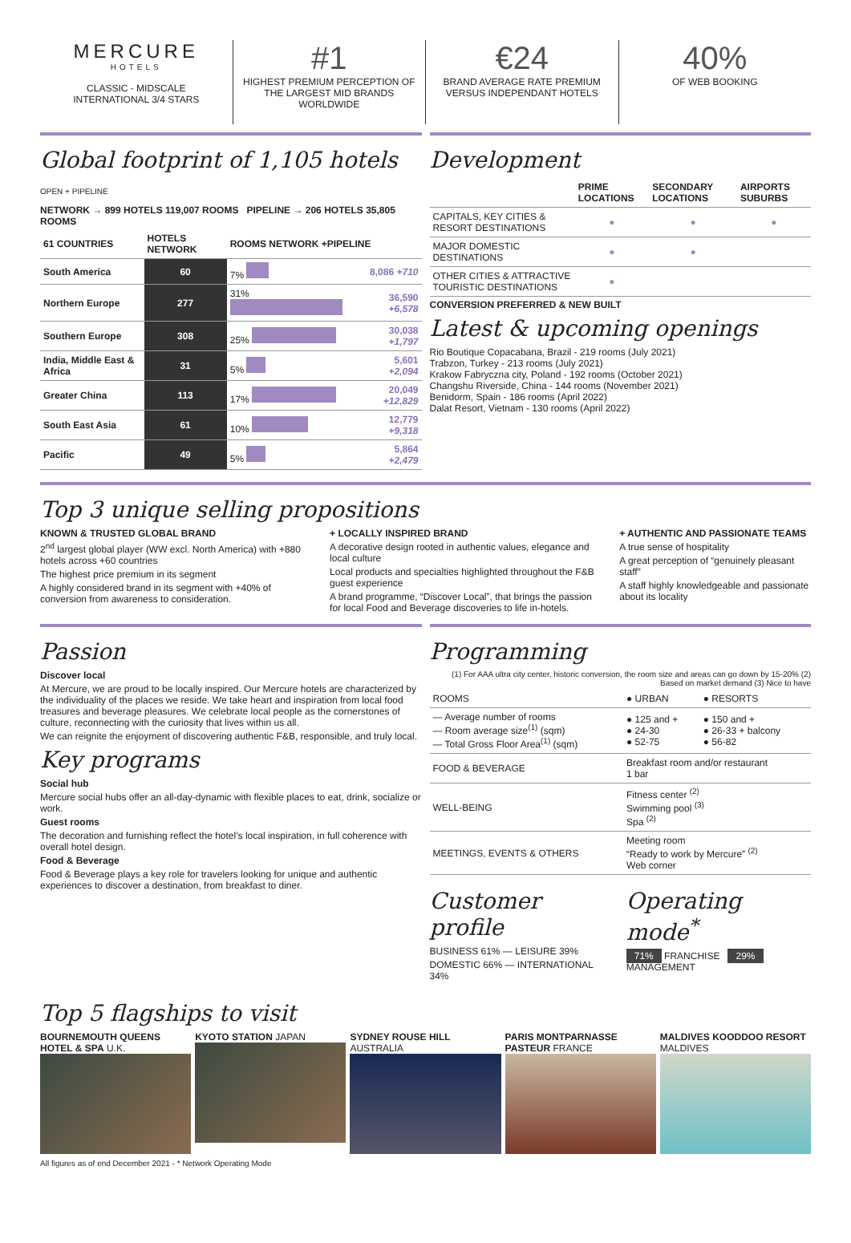MERCURE
HOTELS
CLASSIC - MIDSCALE
INTERNATIONAL 3/4 STARS
#1
HIGHEST PREMIUM PERCEPTION OF THE LARGEST MID BRANDS WORLDWIDE
€24
BRAND AVERAGE RATE PREMIUM VERSUS INDEPENDANT HOTELS
40%
OF WEB BOOKING
Global footprint of 1,105 hotels OPEN + PIPELINE
NETWORK → 899 HOTELS 119,007 ROOMS PIPELINE → 206 HOTELS 35,805 ROOMS
| 61 COUNTRIES | HOTELS NETWORK | ROOMS NETWORK +PIPELINE | |
| --- | --- | --- | --- |
| South America | 60 | 7% | 8,086 +710 |
| Northern Europe | 277 | 31% | 36,590 +6,578 |
| Southern Europe | 308 | 25% | 30,038 +1,797 |
| India, Middle East & Africa | 31 | 5% | 5,601 +2,094 |
| Greater China | 113 | 17% | 20,049 +12,829 |
| South East Asia | 61 | 10% | 12,779 +9,318 |
| Pacific | 49 | 5% | 5,864 +2,479 |
Development
| | PRIME LOCATIONS | SECONDARY LOCATIONS | AIRPORTS SUBURBS |
| --- | --- | --- | --- |
| CAPITALS, KEY CITIES & RESORT DESTINATIONS | ● | ● | ● |
| MAJOR DOMESTIC DESTINATIONS | ● | ● | |
| OTHER CITIES & ATTRACTIVE TOURISTIC DESTINATIONS | ● | | |
CONVERSION PREFERRED & NEW BUILT
Latest & upcoming openings
Rio Boutique Copacabana, Brazil - 219 rooms (July 2021)
Trabzon, Turkey - 213 rooms (July 2021)
Krakow Fabryczna city, Poland - 192 rooms (October 2021)
Changshu Riverside, China - 144 rooms (November 2021)
Benidorm, Spain - 186 rooms (April 2022)
Dalat Resort, Vietnam - 130 rooms (April 2022)
Top 3 unique selling propositions
KNOWN & TRUSTED GLOBAL BRAND
2<sup>nd</sup> largest global player (WW excl. North America) with +880 hotels across +60 countries
The highest price premium in its segment
A highly considered brand in its segment with +40% of conversion from awareness to consideration.
+ LOCALLY INSPIRED BRAND
A decorative design rooted in authentic values, elegance and local culture
Local products and specialties highlighted throughout the F&B guest experience
A brand programme, “Discover Local”, that brings the passion for local Food and Beverage discoveries to life in-hotels.
+ AUTHENTIC AND PASSIONATE TEAMS
A true sense of hospitality
A great perception of “genuinely pleasant staff”
A staff highly knowledgeable and passionate about its locality
Passion
Discover local
At Mercure, we are proud to be locally inspired. Our Mercure hotels are characterized by the individuality of the places we reside. We take heart and inspiration from local food treasures and beverage pleasures. We celebrate local people as the cornerstones of culture, reconnecting with the curiosity that lives within us all.
We can reignite the enjoyment of discovering authentic F&B, responsible, and truly local.
Key programs
Social hub
Mercure social hubs offer an all-day-dynamic with flexible places to eat, drink, socialize or work.
Guest rooms
The decoration and furnishing reflect the hotel’s local inspiration, in full coherence with overall hotel design.
Food & Beverage
Food & Beverage plays a key role for travelers looking for unique and authentic experiences to discover a destination, from breakfast to diner.
Programming
(1) For AAA ultra city center, historic conversion, the room size and areas can go down by 15-20% (2) Based on market demand (3) Nice to have
| ROOMS | ● URBAN | ● RESORTS |
| — Average number of rooms — Room average size<sup>(1)</sup> (sqm) — Total Gross Floor Area<sup>(1)</sup> (sqm) | ● 125 and + ● 24-30 ● 52-75 | ● 150 and + ● 26-33 + balcony ● 56-82 |
| FOOD & BEVERAGE | Breakfast room and/or restaurant 1 bar | |
| WELL-BEING | Fitness center <sup>(2)</sup> Swimming pool <sup>(3)</sup> Spa <sup>(2)</sup> | |
| MEETINGS, EVENTS & OTHERS | Meeting room “Ready to work by Mercure” <sup>(2)</sup> Web corner | |
Customer profile
BUSINESS 61% — LEISURE 39%
DOMESTIC 66% — INTERNATIONAL 34%
Operating mode<sup>*</sup>
71% FRANCHISE 29% MANAGEMENT
Top 5 flagships to visit
BOURNEMOUTH QUEENS HOTEL & SPA U.K.
KYOTO STATION JAPAN SYDNEY ROUSE HILL AUSTRALIA PARIS MONTPARNASSE PASTEUR FRANCE
MALDIVES KOODDOO RESORT MALDIVES
All figures as of end December 2021 - * Network Operating Mode